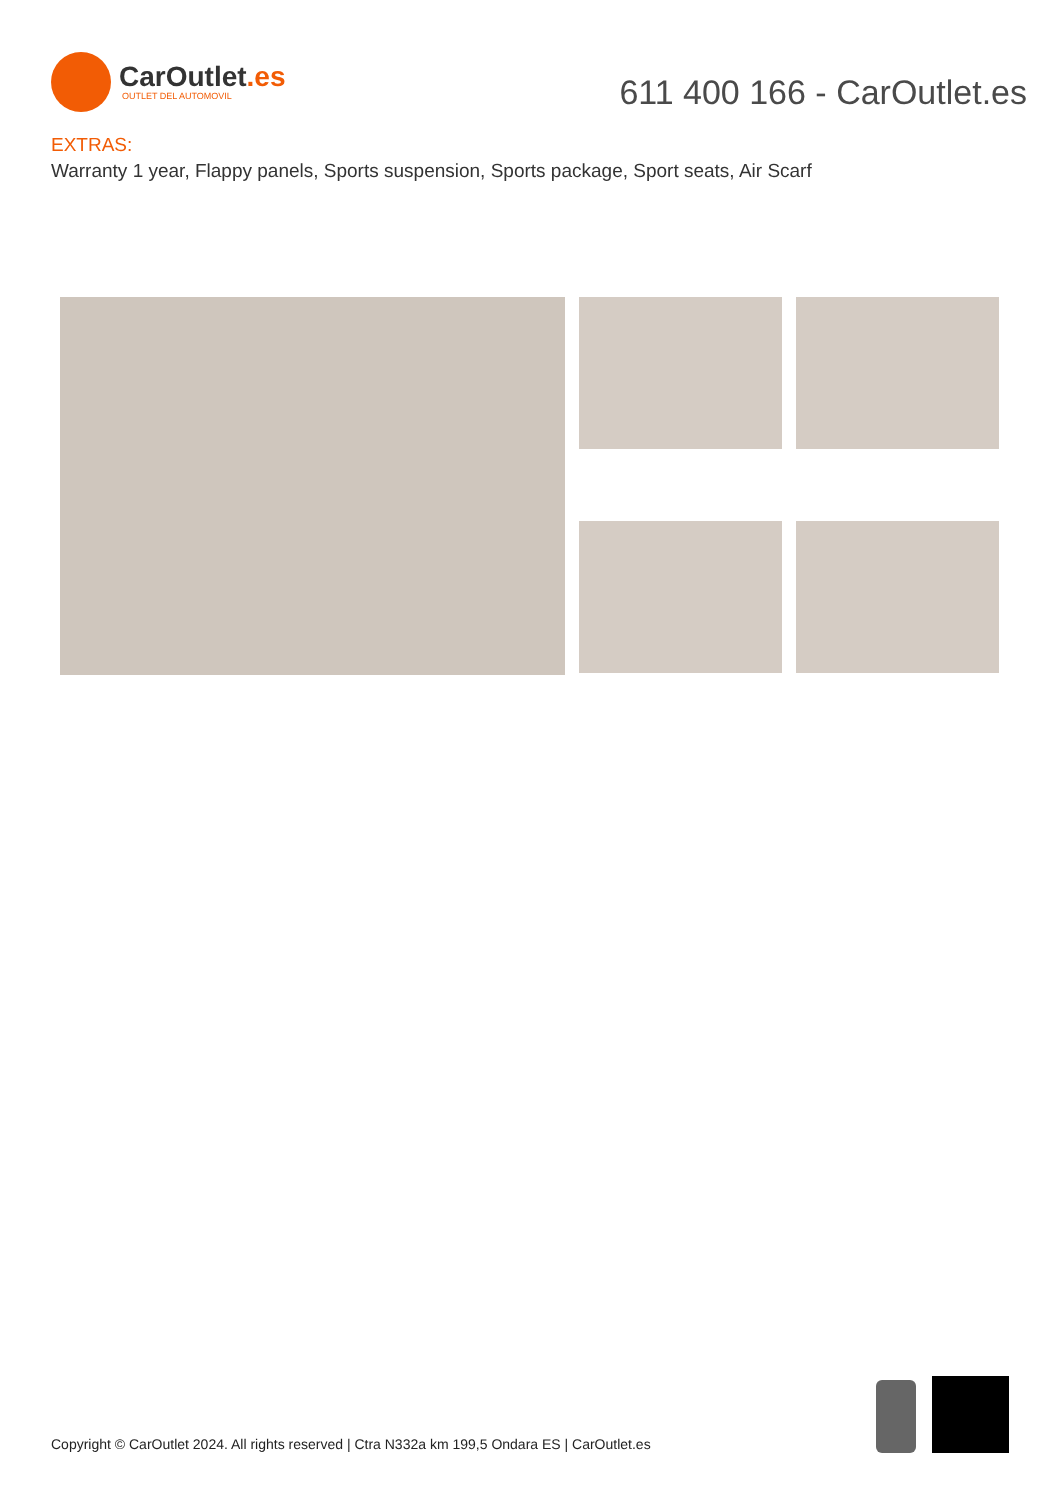CarOutlet.es
OUTLET DEL AUTOMOVIL
611 400 166 - CarOutlet.es
EXTRAS:
Warranty 1 year, Flappy panels, Sports suspension, Sports package, Sport seats, Air Scarf
Copyright © CarOutlet 2024. All rights reserved | Ctra N332a km 199,5 Ondara ES | CarOutlet.es